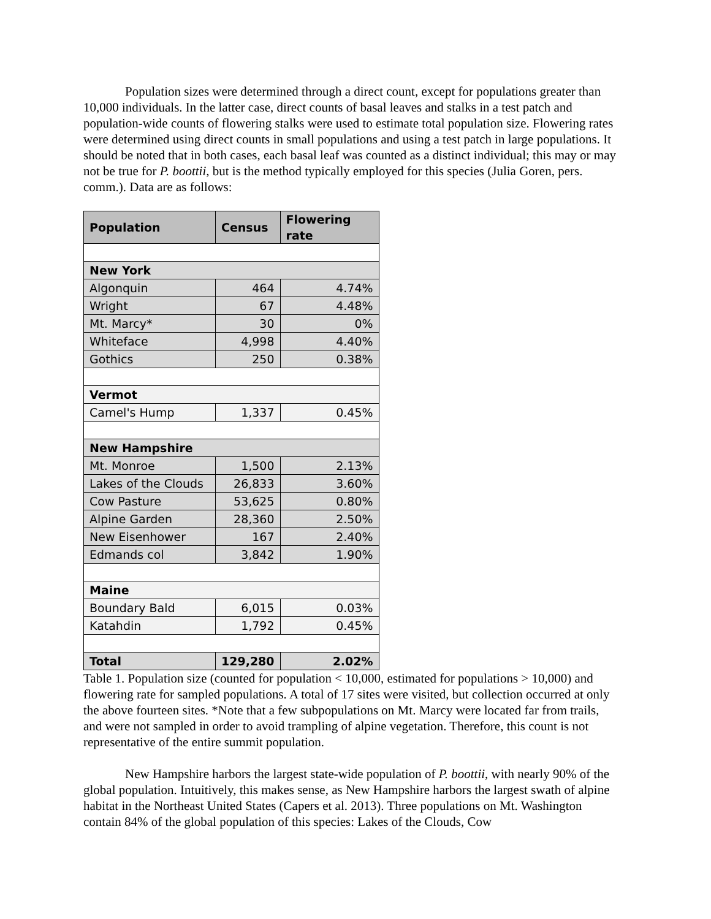Population sizes were determined through a direct count, except for populations greater than 10,000 individuals. In the latter case, direct counts of basal leaves and stalks in a test patch and population-wide counts of flowering stalks were used to estimate total population size. Flowering rates were determined using direct counts in small populations and using a test patch in large populations. It should be noted that in both cases, each basal leaf was counted as a distinct individual; this may or may not be true for P. boottii, but is the method typically employed for this species (Julia Goren, pers. comm.). Data are as follows:
| Population | Census | Flowering rate |
| --- | --- | --- |
| New York | | |
| Algonquin | 464 | 4.74% |
| Wright | 67 | 4.48% |
| Mt. Marcy* | 30 | 0% |
| Whiteface | 4,998 | 4.40% |
| Gothics | 250 | 0.38% |
| Vermot | | |
| Camel's Hump | 1,337 | 0.45% |
| New Hampshire | | |
| Mt. Monroe | 1,500 | 2.13% |
| Lakes of the Clouds | 26,833 | 3.60% |
| Cow Pasture | 53,625 | 0.80% |
| Alpine Garden | 28,360 | 2.50% |
| New Eisenhower | 167 | 2.40% |
| Edmands col | 3,842 | 1.90% |
| Maine | | |
| Boundary Bald | 6,015 | 0.03% |
| Katahdin | 1,792 | 0.45% |
| Total | 129,280 | 2.02% |
Table 1. Population size (counted for population < 10,000, estimated for populations > 10,000) and flowering rate for sampled populations. A total of 17 sites were visited, but collection occurred at only the above fourteen sites. *Note that a few subpopulations on Mt. Marcy were located far from trails, and were not sampled in order to avoid trampling of alpine vegetation. Therefore, this count is not representative of the entire summit population.
New Hampshire harbors the largest state-wide population of P. boottii, with nearly 90% of the global population. Intuitively, this makes sense, as New Hampshire harbors the largest swath of alpine habitat in the Northeast United States (Capers et al. 2013). Three populations on Mt. Washington contain 84% of the global population of this species: Lakes of the Clouds, Cow